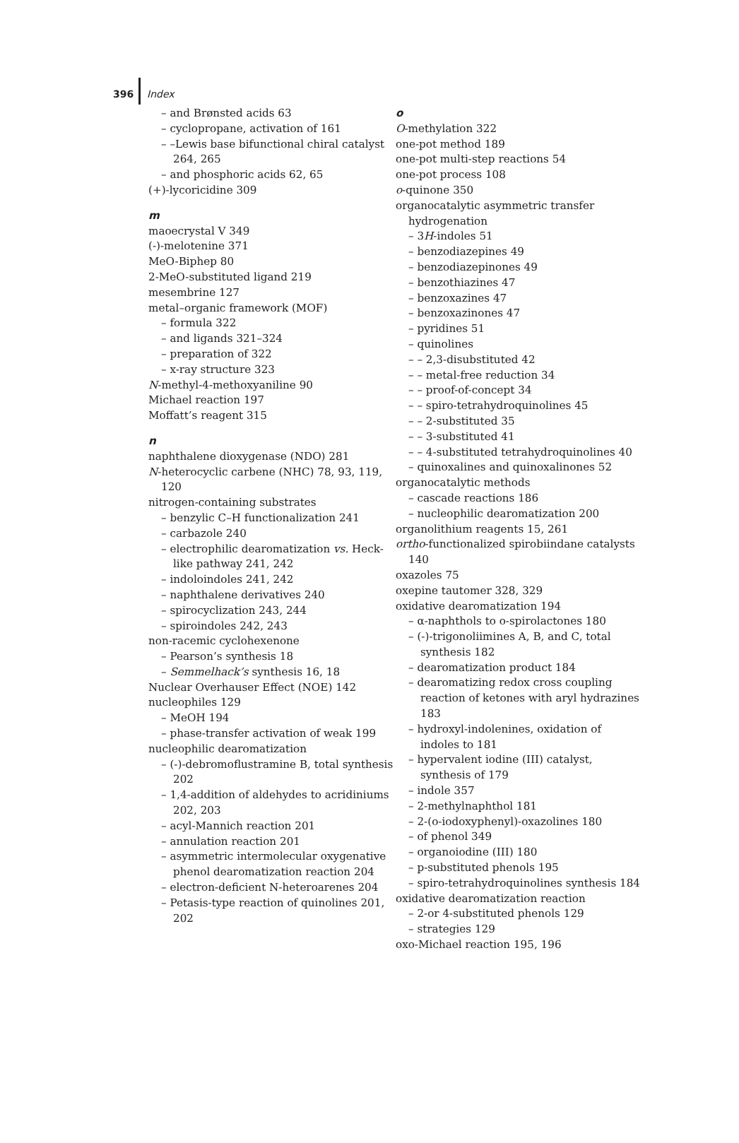396 Index
– and Brønsted acids 63
– cyclopropane, activation of 161
– –Lewis base bifunctional chiral catalyst 264, 265
– and phosphoric acids 62, 65
(+)-lycoricidine 309
m
maoecrystal V 349
(-)-melotenine 371
MeO-Biphep 80
2-MeO-substituted ligand 219
mesembrine 127
metal–organic framework (MOF)
– formula 322
– and ligands 321–324
– preparation of 322
– x-ray structure 323
N-methyl-4-methoxyaniline 90
Michael reaction 197
Moffatt’s reagent 315
n
naphthalene dioxygenase (NDO) 281
N-heterocyclic carbene (NHC) 78, 93, 119, 120
nitrogen-containing substrates
– benzylic C–H functionalization 241
– carbazole 240
– electrophilic dearomatization vs. Heck-like pathway 241, 242
– indoloindoles 241, 242
– naphthalene derivatives 240
– spirocyclization 243, 244
– spiroindoles 242, 243
non-racemic cyclohexenone
– Pearson’s synthesis 18
– Semmelhack’s synthesis 16, 18
Nuclear Overhauser Effect (NOE) 142
nucleophiles 129
– MeOH 194
– phase-transfer activation of weak 199
nucleophilic dearomatization
– (-)-debromoflustramine B, total synthesis 202
– 1,4-addition of aldehydes to acridiniums 202, 203
– acyl-Mannich reaction 201
– annulation reaction 201
– asymmetric intermolecular oxygenative phenol dearomatization reaction 204
– electron-deficient N-heteroarenes 204
– Petasis-type reaction of quinolines 201, 202
o
O-methylation 322
one-pot method 189
one-pot multi-step reactions 54
one-pot process 108
o-quinone 350
organocatalytic asymmetric transfer hydrogenation
– 3H-indoles 51
– benzodiazepines 49
– benzodiazepinones 49
– benzothiazines 47
– benzoxazines 47
– benzoxazinones 47
– pyridines 51
– quinolines
– – 2,3-disubstituted 42
– – metal-free reduction 34
– – proof-of-concept 34
– – spiro-tetrahydroquinolines 45
– – 2-substituted 35
– – 3-substituted 41
– – 4-substituted tetrahydroquinolines 40
– quinoxalines and quinoxalinones 52
organocatalytic methods
– cascade reactions 186
– nucleophilic dearomatization 200
organolithium reagents 15, 261
ortho-functionalized spirobiindane catalysts 140
oxazoles 75
oxepine tautomer 328, 329
oxidative dearomatization 194
– α-naphthols to o-spirolactones 180
– (-)-trigonoliimines A, B, and C, total synthesis 182
– dearomatization product 184
– dearomatizing redox cross coupling reaction of ketones with aryl hydrazines 183
– hydroxyl-indolenines, oxidation of indoles to 181
– hypervalent iodine (III) catalyst, synthesis of 179
– indole 357
– 2-methylnaphthol 181
– 2-(o-iodoxyphenyl)-oxazolines 180
– of phenol 349
– organoiodine (III) 180
– p-substituted phenols 195
– spiro-tetrahydroquinolines synthesis 184
oxidative dearomatization reaction
– 2-or 4-substituted phenols 129
– strategies 129
oxo-Michael reaction 195, 196